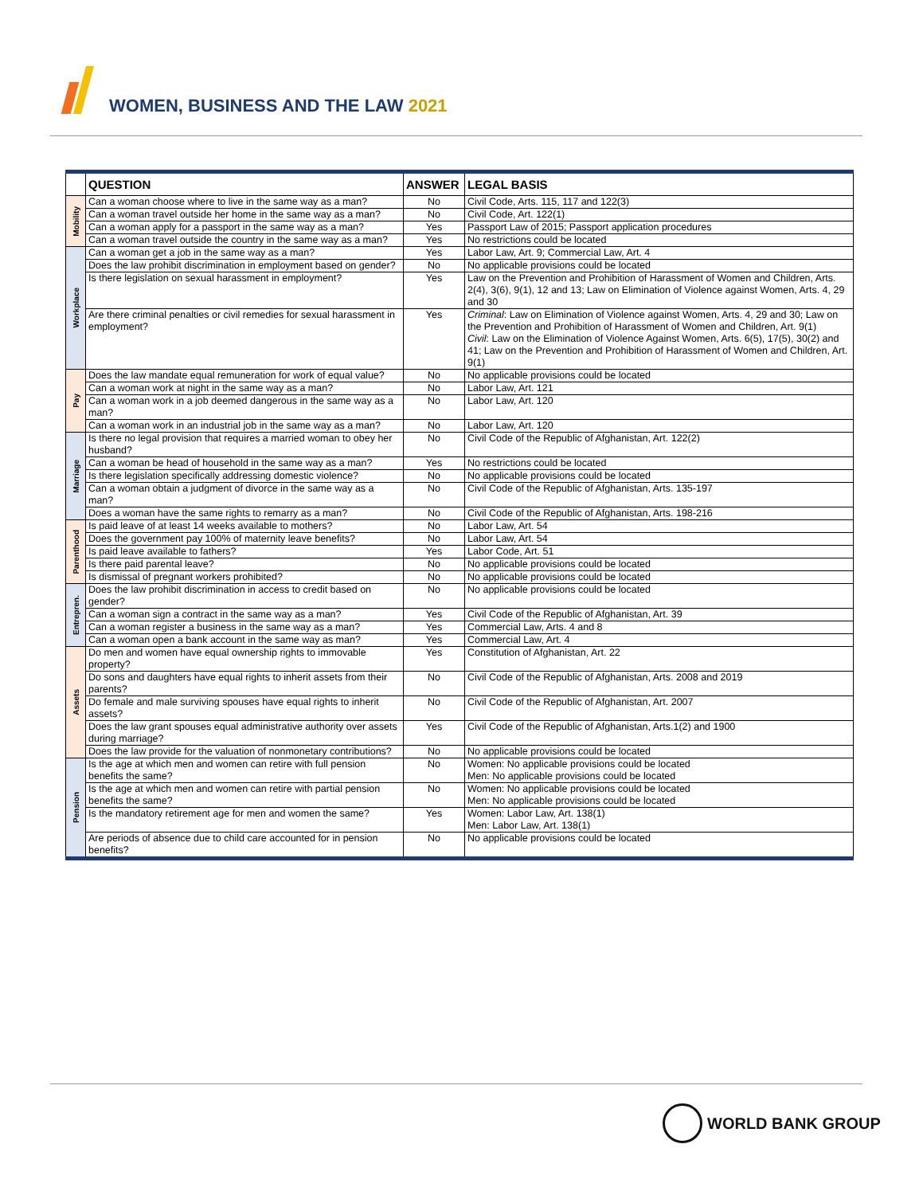WOMEN, BUSINESS AND THE LAW 2021
| | QUESTION | ANSWER | LEGAL BASIS |
| --- | --- | --- | --- |
| Mobility | Can a woman choose where to live in the same way as a man? | No | Civil Code, Arts. 115, 117 and 122(3) |
| | Can a woman travel outside her home in the same way as a man? | No | Civil Code, Art. 122(1) |
| | Can a woman apply for a passport in the same way as a man? | Yes | Passport Law of 2015; Passport application procedures |
| | Can a woman travel outside the country in the same way as a man? | Yes | No restrictions could be located |
| Workplace | Can a woman get a job in the same way as a man? | Yes | Labor Law, Art. 9; Commercial Law, Art. 4 |
| | Does the law prohibit discrimination in employment based on gender? | No | No applicable provisions could be located |
| | Is there legislation on sexual harassment in employment? | Yes | Law on the Prevention and Prohibition of Harassment of Women and Children, Arts. 2(4), 3(6), 9(1), 12 and 13; Law on Elimination of Violence against Women, Arts. 4, 29 and 30 |
| | Are there criminal penalties or civil remedies for sexual harassment in employment? | Yes | Criminal : Law on Elimination of Violence against Women, Arts. 4, 29 and 30; Law on the Prevention and Prohibition of Harassment of Women and Children, Art. 9(1) Civil : Law on the Elimination of Violence Against Women, Arts. 6(5), 17(5), 30(2) and 41; Law on the Prevention and Prohibition of Harassment of Women and Children, Art. 9(1) |
| Pay | Does the law mandate equal remuneration for work of equal value? | No | No applicable provisions could be located |
| | Can a woman work at night in the same way as a man? | No | Labor Law, Art. 121 |
| | Can a woman work in a job deemed dangerous in the same way as a man? | No | Labor Law, Art. 120 |
| | Can a woman work in an industrial job in the same way as a man? | No | Labor Law, Art. 120 |
| Marriage | Is there no legal provision that requires a married woman to obey her husband? | No | Civil Code of the Republic of Afghanistan, Art. 122(2) |
| | Can a woman be head of household in the same way as a man? | Yes | No restrictions could be located |
| | Is there legislation specifically addressing domestic violence? | No | No applicable provisions could be located |
| | Can a woman obtain a judgment of divorce in the same way as a man? | No | Civil Code of the Republic of Afghanistan, Arts. 135-197 |
| | Does a woman have the same rights to remarry as a man? | No | Civil Code of the Republic of Afghanistan, Arts. 198-216 |
| Parenthood | Is paid leave of at least 14 weeks available to mothers? | No | Labor Law, Art. 54 |
| | Does the government pay 100% of maternity leave benefits? | No | Labor Law, Art. 54 |
| | Is paid leave available to fathers? | Yes | Labor Code, Art. 51 |
| | Is there paid parental leave? | No | No applicable provisions could be located |
| | Is dismissal of pregnant workers prohibited? | No | No applicable provisions could be located |
| Entrepren. | Does the law prohibit discrimination in access to credit based on gender? | No | No applicable provisions could be located |
| | Can a woman sign a contract in the same way as a man? | Yes | Civil Code of the Republic of Afghanistan, Art. 39 |
| | Can a woman register a business in the same way as a man? | Yes | Commercial Law, Arts. 4 and 8 |
| | Can a woman open a bank account in the same way as man? | Yes | Commercial Law, Art. 4 |
| Assets | Do men and women have equal ownership rights to immovable property? | Yes | Constitution of Afghanistan, Art. 22 |
| | Do sons and daughters have equal rights to inherit assets from their parents? | No | Civil Code of the Republic of Afghanistan, Arts. 2008 and 2019 |
| | Do female and male surviving spouses have equal rights to inherit assets? | No | Civil Code of the Republic of Afghanistan, Art. 2007 |
| | Does the law grant spouses equal administrative authority over assets during marriage? | Yes | Civil Code of the Republic of Afghanistan, Arts.1(2) and 1900 |
| | Does the law provide for the valuation of nonmonetary contributions? | No | No applicable provisions could be located |
| Pension | Is the age at which men and women can retire with full pension benefits the same? | No | Women: No applicable provisions could be located Men: No applicable provisions could be located |
| | Is the age at which men and women can retire with partial pension benefits the same? | No | Women: No applicable provisions could be located Men: No applicable provisions could be located |
| | Is the mandatory retirement age for men and women the same? | Yes | Women: Labor Law, Art. 138(1) Men: Labor Law, Art. 138(1) |
| | Are periods of absence due to child care accounted for in pension benefits? | No | No applicable provisions could be located |
WORLD BANK GROUP